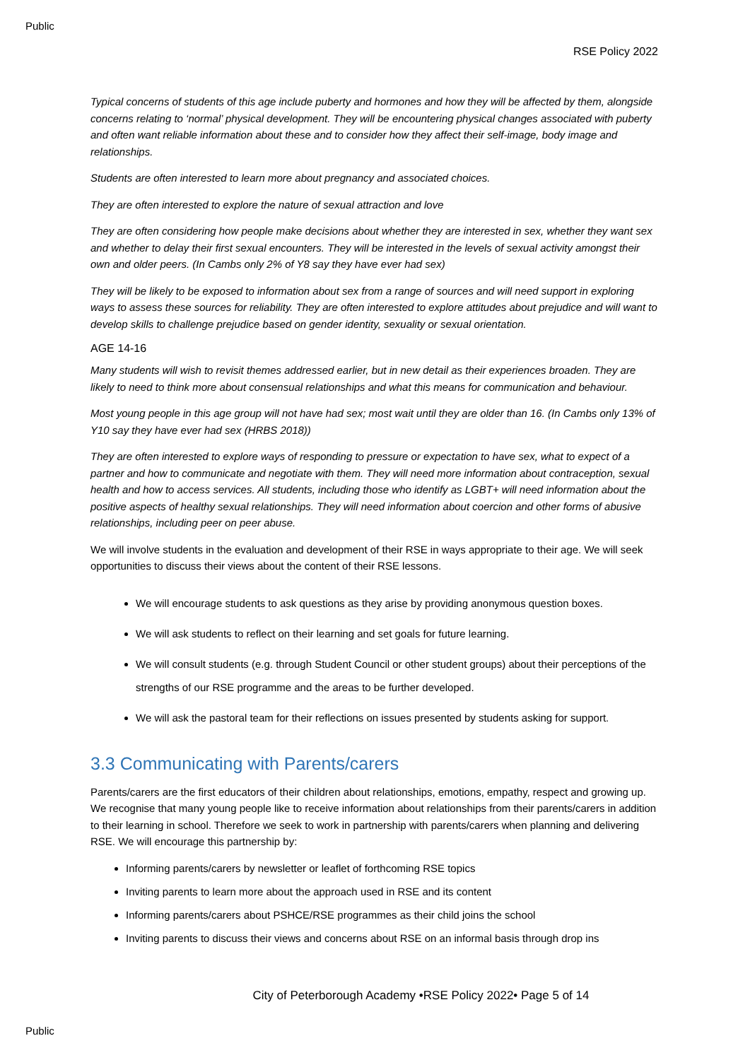Public
RSE Policy 2022
Typical concerns of students of this age include puberty and hormones and how they will be affected by them, alongside concerns relating to ‘normal’ physical development. They will be encountering physical changes associated with puberty and often want reliable information about these and to consider how they affect their self-image, body image and relationships.
Students are often interested to learn more about pregnancy and associated choices.
They are often interested to explore the nature of sexual attraction and love
They are often considering how people make decisions about whether they are interested in sex, whether they want sex and whether to delay their first sexual encounters. They will be interested in the levels of sexual activity amongst their own and older peers. (In Cambs only 2% of Y8 say they have ever had sex)
They will be likely to be exposed to information about sex from a range of sources and will need support in exploring ways to assess these sources for reliability. They are often interested to explore attitudes about prejudice and will want to develop skills to challenge prejudice based on gender identity, sexuality or sexual orientation.
AGE 14-16
Many students will wish to revisit themes addressed earlier, but in new detail as their experiences broaden. They are likely to need to think more about consensual relationships and what this means for communication and behaviour.
Most young people in this age group will not have had sex; most wait until they are older than 16. (In Cambs only 13% of Y10 say they have ever had sex (HRBS 2018))
They are often interested to explore ways of responding to pressure or expectation to have sex, what to expect of a partner and how to communicate and negotiate with them. They will need more information about contraception, sexual health and how to access services. All students, including those who identify as LGBT+ will need information about the positive aspects of healthy sexual relationships. They will need information about coercion and other forms of abusive relationships, including peer on peer abuse.
We will involve students in the evaluation and development of their RSE in ways appropriate to their age. We will seek opportunities to discuss their views about the content of their RSE lessons.
We will encourage students to ask questions as they arise by providing anonymous question boxes.
We will ask students to reflect on their learning and set goals for future learning.
We will consult students (e.g. through Student Council or other student groups) about their perceptions of the strengths of our RSE programme and the areas to be further developed.
We will ask the pastoral team for their reflections on issues presented by students asking for support.
3.3 Communicating with Parents/carers
Parents/carers are the first educators of their children about relationships, emotions, empathy, respect and growing up. We recognise that many young people like to receive information about relationships from their parents/carers in addition to their learning in school. Therefore we seek to work in partnership with parents/carers when planning and delivering RSE. We will encourage this partnership by:
Informing parents/carers by newsletter or leaflet of forthcoming RSE topics
Inviting parents to learn more about the approach used in RSE and its content
Informing parents/carers about PSHCE/RSE programmes as their child joins the school
Inviting parents to discuss their views and concerns about RSE on an informal basis through drop ins
City of Peterborough Academy •RSE Policy 2022• Page 5 of 14
Public